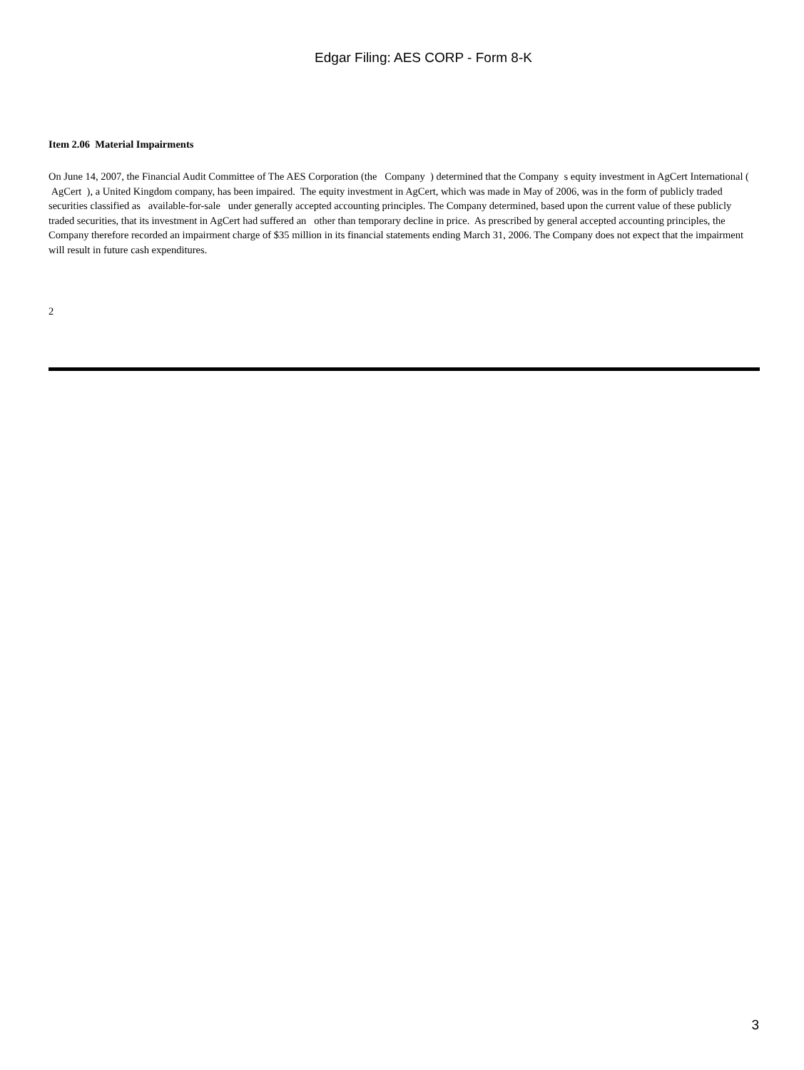Edgar Filing: AES CORP - Form 8-K
Item 2.06 Material Impairments
On June 14, 2007, the Financial Audit Committee of The AES Corporation (the Company ) determined that the Company s equity investment in AgCert International ( AgCert ), a United Kingdom company, has been impaired. The equity investment in AgCert, which was made in May of 2006, was in the form of publicly traded securities classified as available-for-sale under generally accepted accounting principles. The Company determined, based upon the current value of these publicly traded securities, that its investment in AgCert had suffered an other than temporary decline in price. As prescribed by general accepted accounting principles, the Company therefore recorded an impairment charge of $35 million in its financial statements ending March 31, 2006. The Company does not expect that the impairment will result in future cash expenditures.
2
3